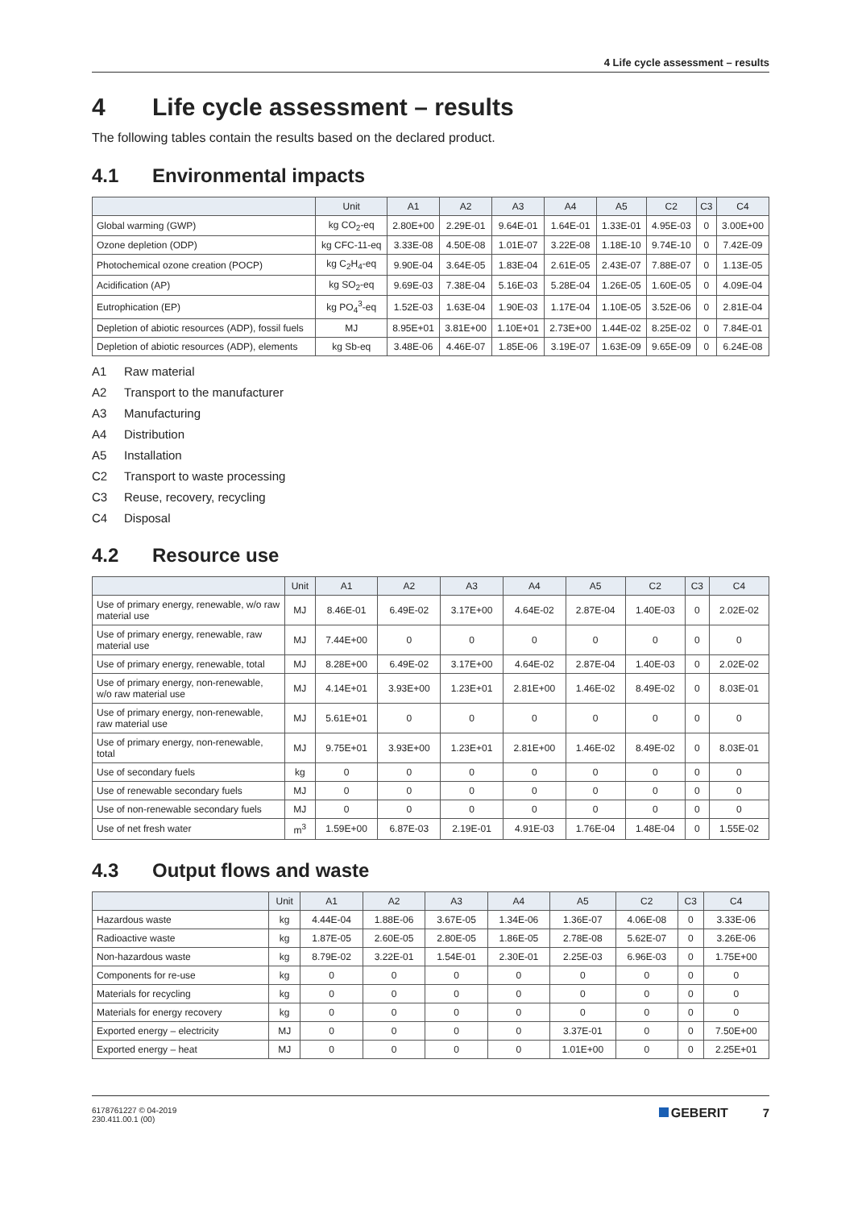4 Life cycle assessment – results
4 Life cycle assessment – results
The following tables contain the results based on the declared product.
4.1 Environmental impacts
| | Unit | A1 | A2 | A3 | A4 | A5 | C2 | C3 | C4 |
| --- | --- | --- | --- | --- | --- | --- | --- | --- | --- |
| Global warming (GWP) | kg CO<sub>2</sub>-eq | 2.80E+00 | 2.29E-01 | 9.64E-01 | 1.64E-01 | 1.33E-01 | 4.95E-03 | 0 | 3.00E+00 |
| Ozone depletion (ODP) | kg CFC-11-eq | 3.33E-08 | 4.50E-08 | 1.01E-07 | 3.22E-08 | 1.18E-10 | 9.74E-10 | 0 | 7.42E-09 |
| Photochemical ozone creation (POCP) | kg C<sub>2</sub>H<sub>4</sub>-eq | 9.90E-04 | 3.64E-05 | 1.83E-04 | 2.61E-05 | 2.43E-07 | 7.88E-07 | 0 | 1.13E-05 |
| Acidification (AP) | kg SO<sub>2</sub>-eq | 9.69E-03 | 7.38E-04 | 5.16E-03 | 5.28E-04 | 1.26E-05 | 1.60E-05 | 0 | 4.09E-04 |
| Eutrophication (EP) | kg PO<sub>4</sub><sup>3</sup>-eq | 1.52E-03 | 1.63E-04 | 1.90E-03 | 1.17E-04 | 1.10E-05 | 3.52E-06 | 0 | 2.81E-04 |
| Depletion of abiotic resources (ADP), fossil fuels | MJ | 8.95E+01 | 3.81E+00 | 1.10E+01 | 2.73E+00 | 1.44E-02 | 8.25E-02 | 0 | 7.84E-01 |
| Depletion of abiotic resources (ADP), elements | kg Sb-eq | 3.48E-06 | 4.46E-07 | 1.85E-06 | 3.19E-07 | 1.63E-09 | 9.65E-09 | 0 | 6.24E-08 |
A1 Raw material
A2 Transport to the manufacturer
A3 Manufacturing
A4 Distribution
A5 Installation
C2 Transport to waste processing
C3 Reuse, recovery, recycling
C4 Disposal
4.2 Resource use
| | Unit | A1 | A2 | A3 | A4 | A5 | C2 | C3 | C4 |
| --- | --- | --- | --- | --- | --- | --- | --- | --- | --- |
| Use of primary energy, renewable, w/o raw material use | MJ | 8.46E-01 | 6.49E-02 | 3.17E+00 | 4.64E-02 | 2.87E-04 | 1.40E-03 | 0 | 2.02E-02 |
| Use of primary energy, renewable, raw material use | MJ | 7.44E+00 | 0 | 0 | 0 | 0 | 0 | 0 | 0 |
| Use of primary energy, renewable, total | MJ | 8.28E+00 | 6.49E-02 | 3.17E+00 | 4.64E-02 | 2.87E-04 | 1.40E-03 | 0 | 2.02E-02 |
| Use of primary energy, non-renewable, w/o raw material use | MJ | 4.14E+01 | 3.93E+00 | 1.23E+01 | 2.81E+00 | 1.46E-02 | 8.49E-02 | 0 | 8.03E-01 |
| Use of primary energy, non-renewable, raw material use | MJ | 5.61E+01 | 0 | 0 | 0 | 0 | 0 | 0 | 0 |
| Use of primary energy, non-renewable, total | MJ | 9.75E+01 | 3.93E+00 | 1.23E+01 | 2.81E+00 | 1.46E-02 | 8.49E-02 | 0 | 8.03E-01 |
| Use of secondary fuels | kg | 0 | 0 | 0 | 0 | 0 | 0 | 0 | 0 |
| Use of renewable secondary fuels | MJ | 0 | 0 | 0 | 0 | 0 | 0 | 0 | 0 |
| Use of non-renewable secondary fuels | MJ | 0 | 0 | 0 | 0 | 0 | 0 | 0 | 0 |
| Use of net fresh water | m<sup>3</sup> | 1.59E+00 | 6.87E-03 | 2.19E-01 | 4.91E-03 | 1.76E-04 | 1.48E-04 | 0 | 1.55E-02 |
4.3 Output flows and waste
| | Unit | A1 | A2 | A3 | A4 | A5 | C2 | C3 | C4 |
| --- | --- | --- | --- | --- | --- | --- | --- | --- | --- |
| Hazardous waste | kg | 4.44E-04 | 1.88E-06 | 3.67E-05 | 1.34E-06 | 1.36E-07 | 4.06E-08 | 0 | 3.33E-06 |
| Radioactive waste | kg | 1.87E-05 | 2.60E-05 | 2.80E-05 | 1.86E-05 | 2.78E-08 | 5.62E-07 | 0 | 3.26E-06 |
| Non-hazardous waste | kg | 8.79E-02 | 3.22E-01 | 1.54E-01 | 2.30E-01 | 2.25E-03 | 6.96E-03 | 0 | 1.75E+00 |
| Components for re-use | kg | 0 | 0 | 0 | 0 | 0 | 0 | 0 | 0 |
| Materials for recycling | kg | 0 | 0 | 0 | 0 | 0 | 0 | 0 | 0 |
| Materials for energy recovery | kg | 0 | 0 | 0 | 0 | 0 | 0 | 0 | 0 |
| Exported energy – electricity | MJ | 0 | 0 | 0 | 0 | 3.37E-01 | 0 | 0 | 7.50E+00 |
| Exported energy – heat | MJ | 0 | 0 | 0 | 0 | 1.01E+00 | 0 | 0 | 2.25E+01 |
6178761227 © 04-2019
230.411.00.1 (00)
GEBERIT 7